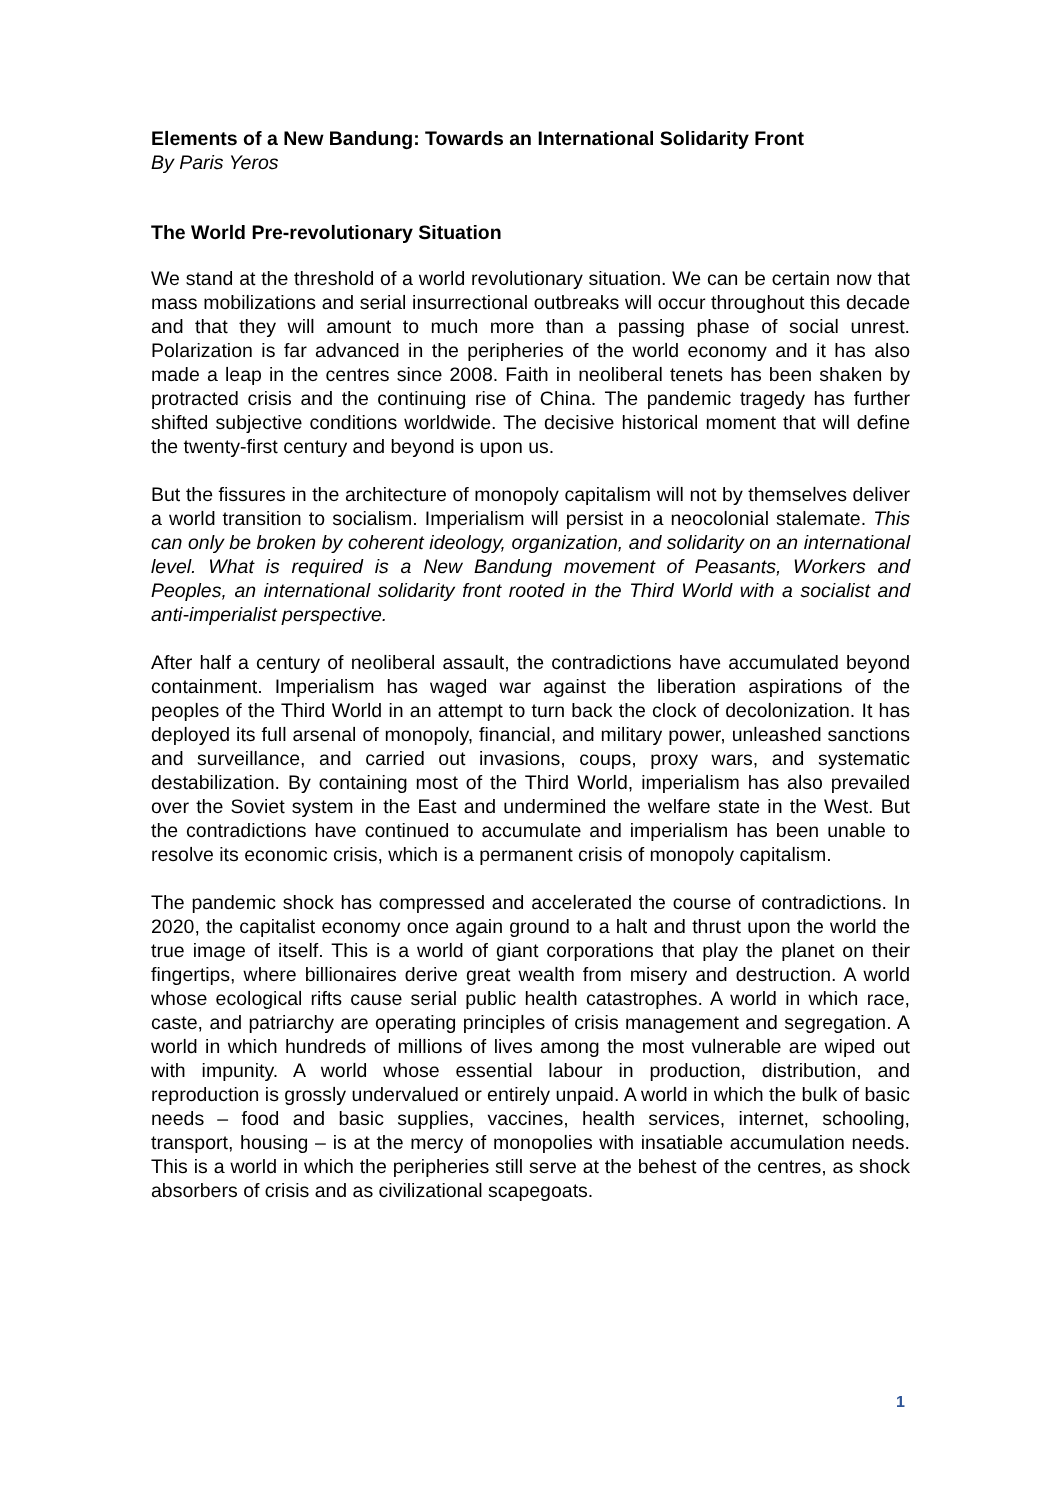Elements of a New Bandung: Towards an International Solidarity Front
By Paris Yeros
The World Pre-revolutionary Situation
We stand at the threshold of a world revolutionary situation. We can be certain now that mass mobilizations and serial insurrectional outbreaks will occur throughout this decade and that they will amount to much more than a passing phase of social unrest. Polarization is far advanced in the peripheries of the world economy and it has also made a leap in the centres since 2008. Faith in neoliberal tenets has been shaken by protracted crisis and the continuing rise of China. The pandemic tragedy has further shifted subjective conditions worldwide. The decisive historical moment that will define the twenty-first century and beyond is upon us.
But the fissures in the architecture of monopoly capitalism will not by themselves deliver a world transition to socialism. Imperialism will persist in a neocolonial stalemate. This can only be broken by coherent ideology, organization, and solidarity on an international level. What is required is a New Bandung movement of Peasants, Workers and Peoples, an international solidarity front rooted in the Third World with a socialist and anti-imperialist perspective.
After half a century of neoliberal assault, the contradictions have accumulated beyond containment. Imperialism has waged war against the liberation aspirations of the peoples of the Third World in an attempt to turn back the clock of decolonization. It has deployed its full arsenal of monopoly, financial, and military power, unleashed sanctions and surveillance, and carried out invasions, coups, proxy wars, and systematic destabilization. By containing most of the Third World, imperialism has also prevailed over the Soviet system in the East and undermined the welfare state in the West. But the contradictions have continued to accumulate and imperialism has been unable to resolve its economic crisis, which is a permanent crisis of monopoly capitalism.
The pandemic shock has compressed and accelerated the course of contradictions. In 2020, the capitalist economy once again ground to a halt and thrust upon the world the true image of itself. This is a world of giant corporations that play the planet on their fingertips, where billionaires derive great wealth from misery and destruction. A world whose ecological rifts cause serial public health catastrophes. A world in which race, caste, and patriarchy are operating principles of crisis management and segregation. A world in which hundreds of millions of lives among the most vulnerable are wiped out with impunity. A world whose essential labour in production, distribution, and reproduction is grossly undervalued or entirely unpaid. A world in which the bulk of basic needs – food and basic supplies, vaccines, health services, internet, schooling, transport, housing – is at the mercy of monopolies with insatiable accumulation needs. This is a world in which the peripheries still serve at the behest of the centres, as shock absorbers of crisis and as civilizational scapegoats.
1